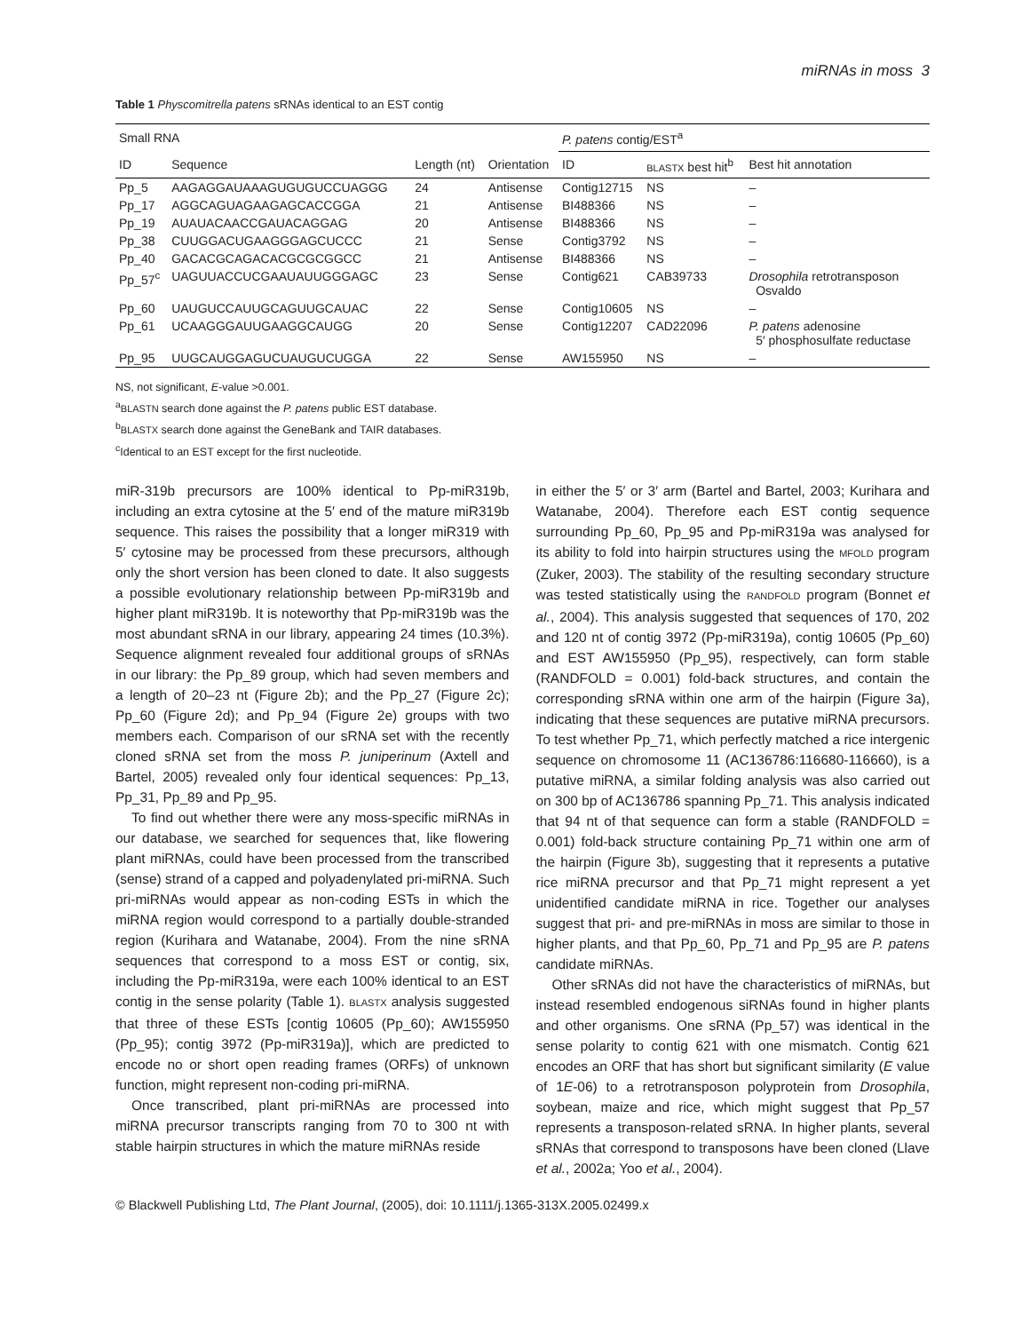miRNAs in moss 3
Table 1 Physcomitrella patens sRNAs identical to an EST contig
| Small RNA | | | | P. patens contig/EST<sup>a</sup> | | |
| --- | --- | --- | --- | --- | --- | --- |
| ID | Sequence | Length (nt) | Orientation | ID | BLASTX best hit<sup>b</sup> | Best hit annotation |
| Pp_5 | AAGAGGAUAAAGUGUGUCCUAGGG | 24 | Antisense | Contig12715 | NS | – |
| Pp_17 | AGGCAGUAGAAGAGCACCGGA | 21 | Antisense | BI488366 | NS | – |
| Pp_19 | AUAUACAACCGAUACAGGAG | 20 | Antisense | BI488366 | NS | – |
| Pp_38 | CUUGGACUGAAGGGAGCUCCC | 21 | Sense | Contig3792 | NS | – |
| Pp_40 | GACACGCAGACACGCGCGGCC | 21 | Antisense | BI488366 | NS | – |
| Pp_57<sup>c</sup> | UAGUUACCUCGAAUAUUGGGAGC | 23 | Sense | Contig621 | CAB39733 | Drosophila retrotransposon Osvaldo |
| Pp_60 | UAUGUCCAUUGCAGUUGCAUAC | 22 | Sense | Contig10605 | NS | – |
| Pp_61 | UCAAGGGAUUGAAGGCAUGG | 20 | Sense | Contig12207 | CAD22096 | P. patens adenosine 5′ phosphosulfate reductase |
| Pp_95 | UUGCAUGGAGUCUAUGUCUGGA | 22 | Sense | AW155950 | NS | – |
NS, not significant, E-value >0.001.
<sup>a</sup> BLASTN search done against the P. patens public EST database.
<sup>b</sup> BLASTX search done against the GeneBank and TAIR databases.
<sup>c</sup> Identical to an EST except for the first nucleotide.
miR-319b precursors are 100% identical to Pp-miR319b, including an extra cytosine at the 5′ end of the mature miR319b sequence. This raises the possibility that a longer miR319 with 5′ cytosine may be processed from these precursors, although only the short version has been cloned to date. It also suggests a possible evolutionary relationship between Pp-miR319b and higher plant miR319b. It is noteworthy that Pp-miR319b was the most abundant sRNA in our library, appearing 24 times (10.3%). Sequence alignment revealed four additional groups of sRNAs in our library: the Pp_89 group, which had seven members and a length of 20–23 nt (Figure 2b); and the Pp_27 (Figure 2c); Pp_60 (Figure 2d); and Pp_94 (Figure 2e) groups with two members each. Comparison of our sRNA set with the recently cloned sRNA set from the moss P. juniperinum (Axtell and Bartel, 2005) revealed only four identical sequences: Pp_13, Pp_31, Pp_89 and Pp_95.
To find out whether there were any moss-specific miRNAs in our database, we searched for sequences that, like flowering plant miRNAs, could have been processed from the transcribed (sense) strand of a capped and polyadenylated pri-miRNA. Such pri-miRNAs would appear as non-coding ESTs in which the miRNA region would correspond to a partially double-stranded region (Kurihara and Watanabe, 2004). From the nine sRNA sequences that correspond to a moss EST or contig, six, including the Pp-miR319a, were each 100% identical to an EST contig in the sense polarity (Table 1). BLASTX analysis suggested that three of these ESTs [contig 10605 (Pp_60); AW155950 (Pp_95); contig 3972 (Pp-miR319a)], which are predicted to encode no or short open reading frames (ORFs) of unknown function, might represent non-coding pri-miRNA.
Once transcribed, plant pri-miRNAs are processed into miRNA precursor transcripts ranging from 70 to 300 nt with stable hairpin structures in which the mature miRNAs reside
in either the 5′ or 3′ arm (Bartel and Bartel, 2003; Kurihara and Watanabe, 2004). Therefore each EST contig sequence surrounding Pp_60, Pp_95 and Pp-miR319a was analysed for its ability to fold into hairpin structures using the MFOLD program (Zuker, 2003). The stability of the resulting secondary structure was tested statistically using the RANDFOLD program (Bonnet et al., 2004). This analysis suggested that sequences of 170, 202 and 120 nt of contig 3972 (Pp-miR319a), contig 10605 (Pp_60) and EST AW155950 (Pp_95), respectively, can form stable (RANDFOLD = 0.001) fold-back structures, and contain the corresponding sRNA within one arm of the hairpin (Figure 3a), indicating that these sequences are putative miRNA precursors. To test whether Pp_71, which perfectly matched a rice intergenic sequence on chromosome 11 (AC136786:116680-116660), is a putative miRNA, a similar folding analysis was also carried out on 300 bp of AC136786 spanning Pp_71. This analysis indicated that 94 nt of that sequence can form a stable (RANDFOLD = 0.001) fold-back structure containing Pp_71 within one arm of the hairpin (Figure 3b), suggesting that it represents a putative rice miRNA precursor and that Pp_71 might represent a yet unidentified candidate miRNA in rice. Together our analyses suggest that pri- and pre-miRNAs in moss are similar to those in higher plants, and that Pp_60, Pp_71 and Pp_95 are P. patens candidate miRNAs.
Other sRNAs did not have the characteristics of miRNAs, but instead resembled endogenous siRNAs found in higher plants and other organisms. One sRNA (Pp_57) was identical in the sense polarity to contig 621 with one mismatch. Contig 621 encodes an ORF that has short but significant similarity (E value of 1E-06) to a retrotransposon polyprotein from Drosophila, soybean, maize and rice, which might suggest that Pp_57 represents a transposon-related sRNA. In higher plants, several sRNAs that correspond to transposons have been cloned (Llave et al., 2002a; Yoo et al., 2004).
© Blackwell Publishing Ltd, The Plant Journal, (2005), doi: 10.1111/j.1365-313X.2005.02499.x